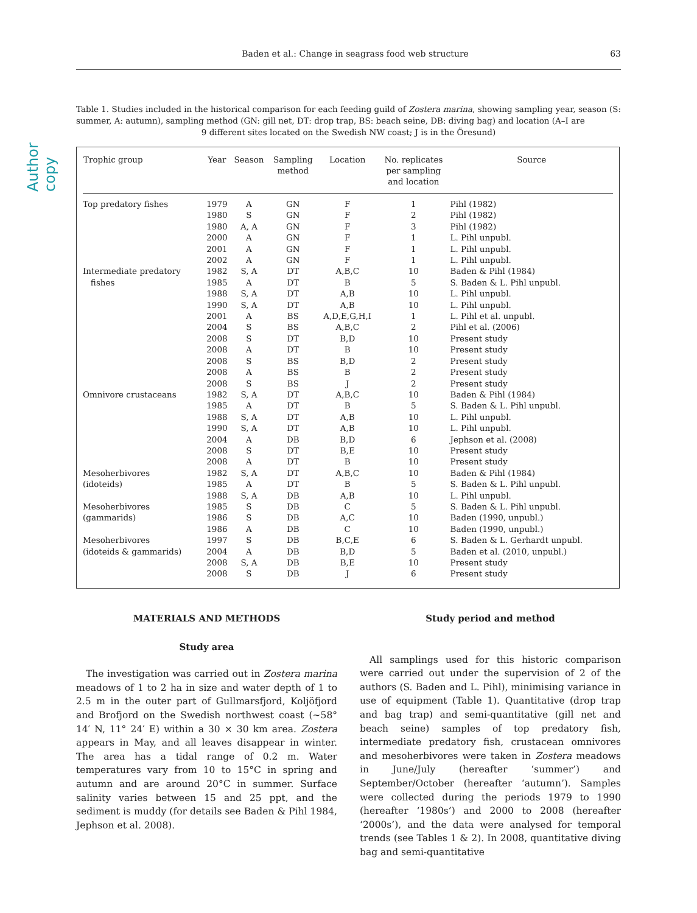Author copy
Baden et al.: Change in seagrass food web structure 63
Table 1. Studies included in the historical comparison for each feeding guild of Zostera marina, showing sampling year, season (S: summer, A: autumn), sampling method (GN: gill net, DT: drop trap, BS: beach seine, DB: diving bag) and location (A–I are
9 different sites located on the Swedish NW coast; J is in the Öresund)
| Trophic group | Year | Season | Sampling method | Location | No. replicates per sampling and location | Source |
| --- | --- | --- | --- | --- | --- | --- |
| Top predatory fishes | 1979 | A | GN | F | 1 | Pihl (1982) |
| | 1980 | S | GN | F | 2 | Pihl (1982) |
| | 1980 | A, A | GN | F | 3 | Pihl (1982) |
| | 2000 | A | GN | F | 1 | L. Pihl unpubl. |
| | 2001 | A | GN | F | 1 | L. Pihl unpubl. |
| | 2002 | A | GN | F | 1 | L. Pihl unpubl. |
| Intermediate predatory | 1982 | S, A | DT | A,B,C | 10 | Baden & Pihl (1984) |
| fishes | 1985 | A | DT | B | 5 | S. Baden & L. Pihl unpubl. |
| | 1988 | S, A | DT | A,B | 10 | L. Pihl unpubl. |
| | 1990 | S, A | DT | A,B | 10 | L. Pihl unpubl. |
| | 2001 | A | BS | A,D,E,G,H,I | 1 | L. Pihl et al. unpubl. |
| | 2004 | S | BS | A,B,C | 2 | Pihl et al. (2006) |
| | 2008 | S | DT | B,D | 10 | Present study |
| | 2008 | A | DT | B | 10 | Present study |
| | 2008 | S | BS | B,D | 2 | Present study |
| | 2008 | A | BS | B | 2 | Present study |
| | 2008 | S | BS | J | 2 | Present study |
| Omnivore crustaceans | 1982 | S, A | DT | A,B,C | 10 | Baden & Pihl (1984) |
| | 1985 | A | DT | B | 5 | S. Baden & L. Pihl unpubl. |
| | 1988 | S, A | DT | A,B | 10 | L. Pihl unpubl. |
| | 1990 | S, A | DT | A,B | 10 | L. Pihl unpubl. |
| | 2004 | A | DB | B,D | 6 | Jephson et al. (2008) |
| | 2008 | S | DT | B,E | 10 | Present study |
| | 2008 | A | DT | B | 10 | Present study |
| Mesoherbivores | 1982 | S, A | DT | A,B,C | 10 | Baden & Pihl (1984) |
| (idoteids) | 1985 | A | DT | B | 5 | S. Baden & L. Pihl unpubl. |
| | 1988 | S, A | DB | A,B | 10 | L. Pihl unpubl. |
| Mesoherbivores | 1985 | S | DB | C | 5 | S. Baden & L. Pihl unpubl. |
| (gammarids) | 1986 | S | DB | A,C | 10 | Baden (1990, unpubl.) |
| | 1986 | A | DB | C | 10 | Baden (1990, unpubl.) |
| Mesoherbivores | 1997 | S | DB | B,C,E | 6 | S. Baden & L. Gerhardt unpubl. |
| (idoteids & gammarids) | 2004 | A | DB | B,D | 5 | Baden et al. (2010, unpubl.) |
| | 2008 | S, A | DB | B,E | 10 | Present study |
| | 2008 | S | DB | J | 6 | Present study |
MATERIALS AND METHODS
Study area
The investigation was carried out in Zostera marina meadows of 1 to 2 ha in size and water depth of 1 to 2.5 m in the outer part of Gullmarsfjord, Koljöfjord and Brofjord on the Swedish northwest coast (~58° 14′ N, 11° 24′ E) within a 30 × 30 km area. Zostera appears in May, and all leaves disappear in winter. The area has a tidal range of 0.2 m. Water temperatures vary from 10 to 15°C in spring and autumn and are around 20°C in summer. Surface salinity varies between 15 and 25 ppt, and the sediment is muddy (for details see Baden & Pihl 1984, Jephson et al. 2008).
Study period and method
All samplings used for this historic comparison were carried out under the supervision of 2 of the authors (S. Baden and L. Pihl), minimising variance in use of equipment (Table 1). Quantitative (drop trap and bag trap) and semi-quantitative (gill net and beach seine) samples of top predatory fish, intermediate predatory fish, crustacean omnivores and mesoherbivores were taken in Zostera meadows in June/July (hereafter ‘summer’) and September/October (hereafter ‘autumn’). Samples were collected during the periods 1979 to 1990 (hereafter ‘1980s’) and 2000 to 2008 (hereafter ‘2000s’), and the data were analysed for temporal trends (see Tables 1 & 2). In 2008, quantitative diving bag and semi-quantitative